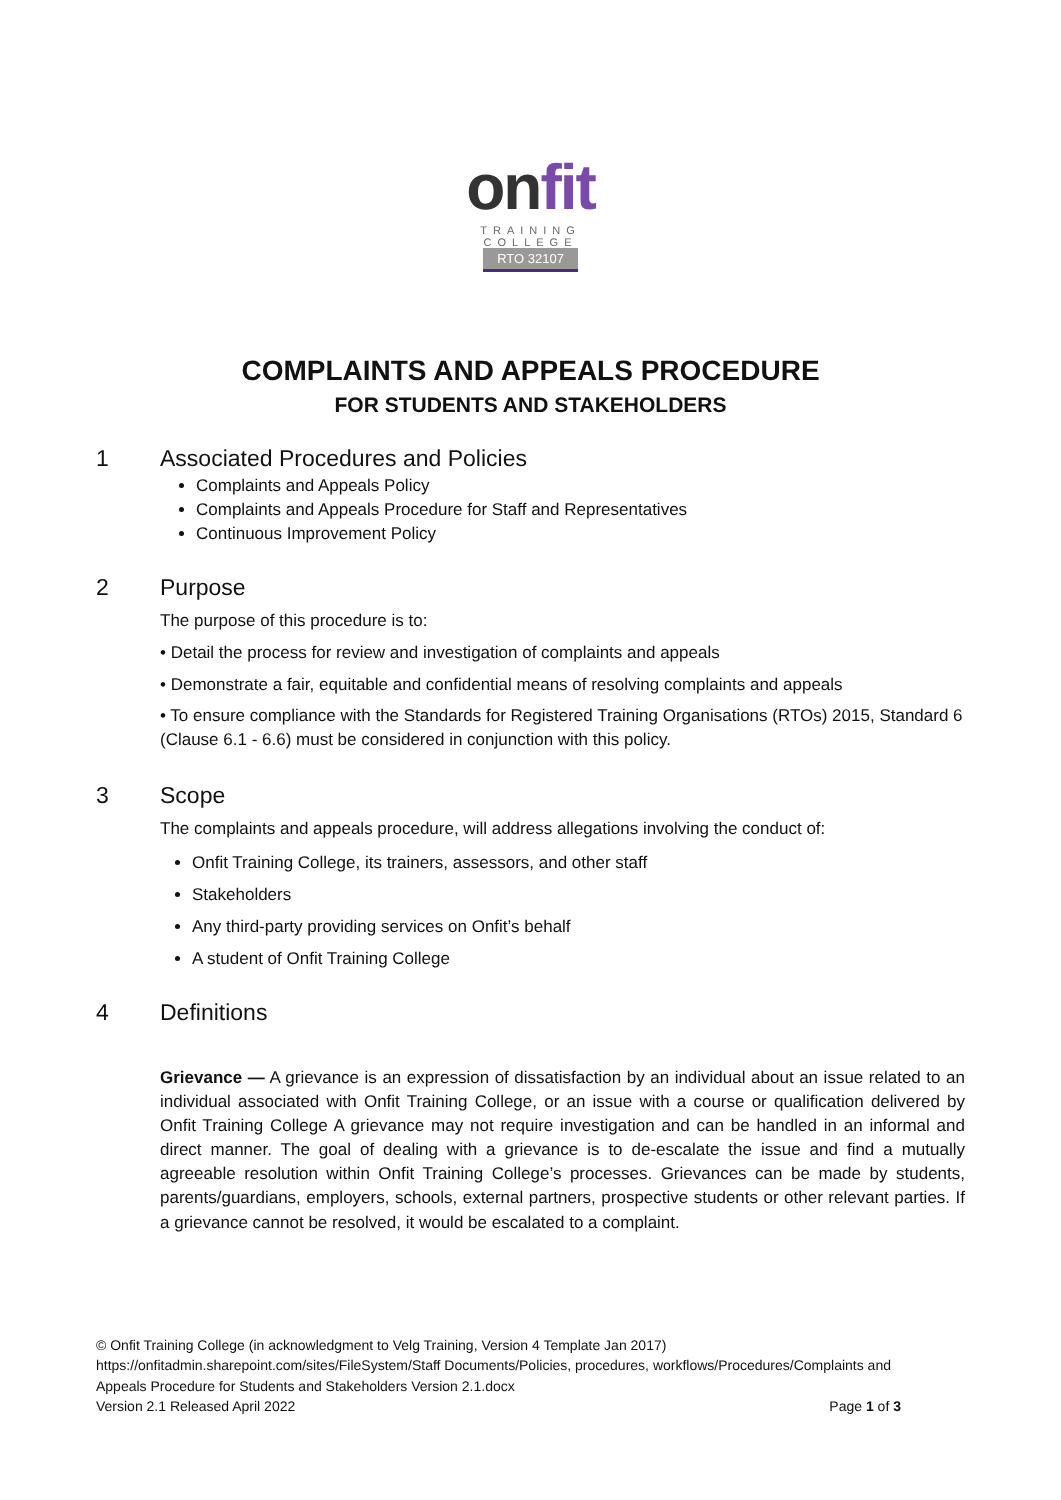onfit
TRAINING
COLLEGE
RTO 32107
COMPLAINTS AND APPEALS PROCEDURE
FOR STUDENTS AND STAKEHOLDERS
1 Associated Procedures and Policies
Complaints and Appeals Policy
Complaints and Appeals Procedure for Staff and Representatives
Continuous Improvement Policy
2 Purpose
The purpose of this procedure is to:
• Detail the process for review and investigation of complaints and appeals
• Demonstrate a fair, equitable and confidential means of resolving complaints and appeals
• To ensure compliance with the Standards for Registered Training Organisations (RTOs) 2015, Standard 6 (Clause 6.1 - 6.6) must be considered in conjunction with this policy.
3 Scope
The complaints and appeals procedure, will address allegations involving the conduct of:
Onfit Training College, its trainers, assessors, and other staff
Stakeholders
Any third-party providing services on Onfit’s behalf
A student of Onfit Training College
4 Definitions
Grievance — A grievance is an expression of dissatisfaction by an individual about an issue related to an individual associated with Onfit Training College, or an issue with a course or qualification delivered by Onfit Training College A grievance may not require investigation and can be handled in an informal and direct manner. The goal of dealing with a grievance is to de-escalate the issue and find a mutually agreeable resolution within Onfit Training College’s processes. Grievances can be made by students, parents/guardians, employers, schools, external partners, prospective students or other relevant parties. If a grievance cannot be resolved, it would be escalated to a complaint.
© Onfit Training College (in acknowledgment to Velg Training, Version 4 Template Jan 2017)
https://onfitadmin.sharepoint.com/sites/FileSystem/Staff Documents/Policies, procedures, workflows/Procedures/Complaints and Appeals Procedure for Students and Stakeholders Version 2.1.docx
Version 2.1 Released April 2022 Page 1 of 3